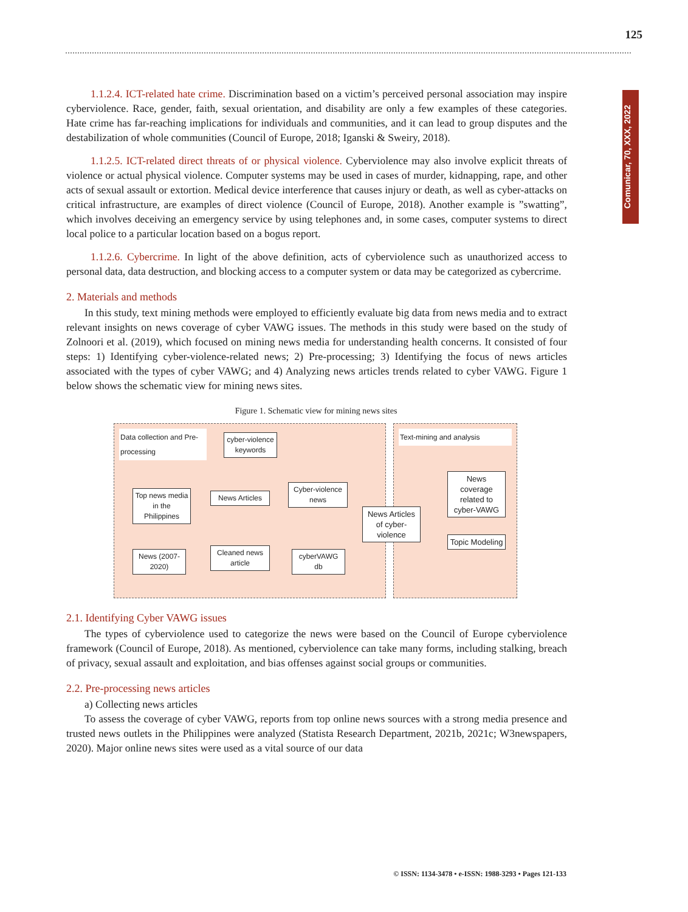125
Comunicar, 70, XXX, 2022
1.1.2.4. ICT-related hate crime. Discrimination based on a victim’s perceived personal association may inspire cyberviolence. Race, gender, faith, sexual orientation, and disability are only a few examples of these categories. Hate crime has far-reaching implications for individuals and communities, and it can lead to group disputes and the destabilization of whole communities (Council of Europe, 2018; Iganski & Sweiry, 2018).
1.1.2.5. ICT-related direct threats of or physical violence. Cyberviolence may also involve explicit threats of violence or actual physical violence. Computer systems may be used in cases of murder, kidnapping, rape, and other acts of sexual assault or extortion. Medical device interference that causes injury or death, as well as cyber-attacks on critical infrastructure, are examples of direct violence (Council of Europe, 2018). Another example is ”swatting”, which involves deceiving an emergency service by using telephones and, in some cases, computer systems to direct local police to a particular location based on a bogus report.
1.1.2.6. Cybercrime. In light of the above definition, acts of cyberviolence such as unauthorized access to personal data, data destruction, and blocking access to a computer system or data may be categorized as cybercrime.
2. Materials and methods
In this study, text mining methods were employed to efficiently evaluate big data from news media and to extract relevant insights on news coverage of cyber VAWG issues. The methods in this study were based on the study of Zolnoori et al. (2019), which focused on mining news media for understanding health concerns. It consisted of four steps: 1) Identifying cyber-violence-related news; 2) Pre-processing; 3) Identifying the focus of news articles associated with the types of cyber VAWG; and 4) Analyzing news articles trends related to cyber VAWG. Figure 1 below shows the schematic view for mining news sites.
Figure 1. Schematic view for mining news sites
Data collection and Pre-processing
cyber-violence keywords
Top news media in the Philippines
News Articles
Cyber-violence news
News (2007-2020)
Cleaned news article
cyberVAWG db
Text-mining and analysis
News Articles of cyber-violence
News coverage related to cyber-VAWG
Topic Modeling
2.1. Identifying Cyber VAWG issues
The types of cyberviolence used to categorize the news were based on the Council of Europe cyberviolence framework (Council of Europe, 2018). As mentioned, cyberviolence can take many forms, including stalking, breach of privacy, sexual assault and exploitation, and bias offenses against social groups or communities.
2.2. Pre-processing news articles
a) Collecting news articles
To assess the coverage of cyber VAWG, reports from top online news sources with a strong media presence and trusted news outlets in the Philippines were analyzed (Statista Research Department, 2021b, 2021c; W3newspapers, 2020). Major online news sites were used as a vital source of our data
© ISSN: 1134-3478 • e-ISSN: 1988-3293 • Pages 121-133